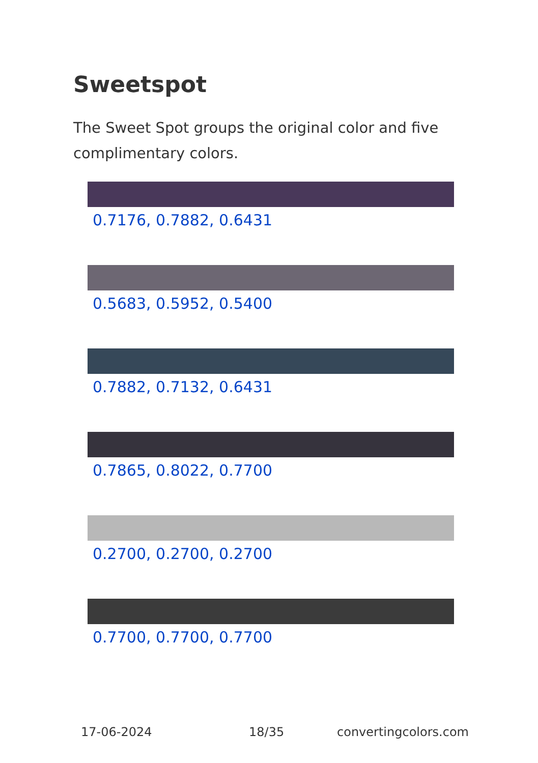Sweetspot
The Sweet Spot groups the original color and five complimentary colors.
0.7176, 0.7882, 0.6431
0.5683, 0.5952, 0.5400
0.7882, 0.7132, 0.6431
0.7865, 0.8022, 0.7700
0.2700, 0.2700, 0.2700
0.7700, 0.7700, 0.7700
17-06-2024 18/35 convertingcolors.com